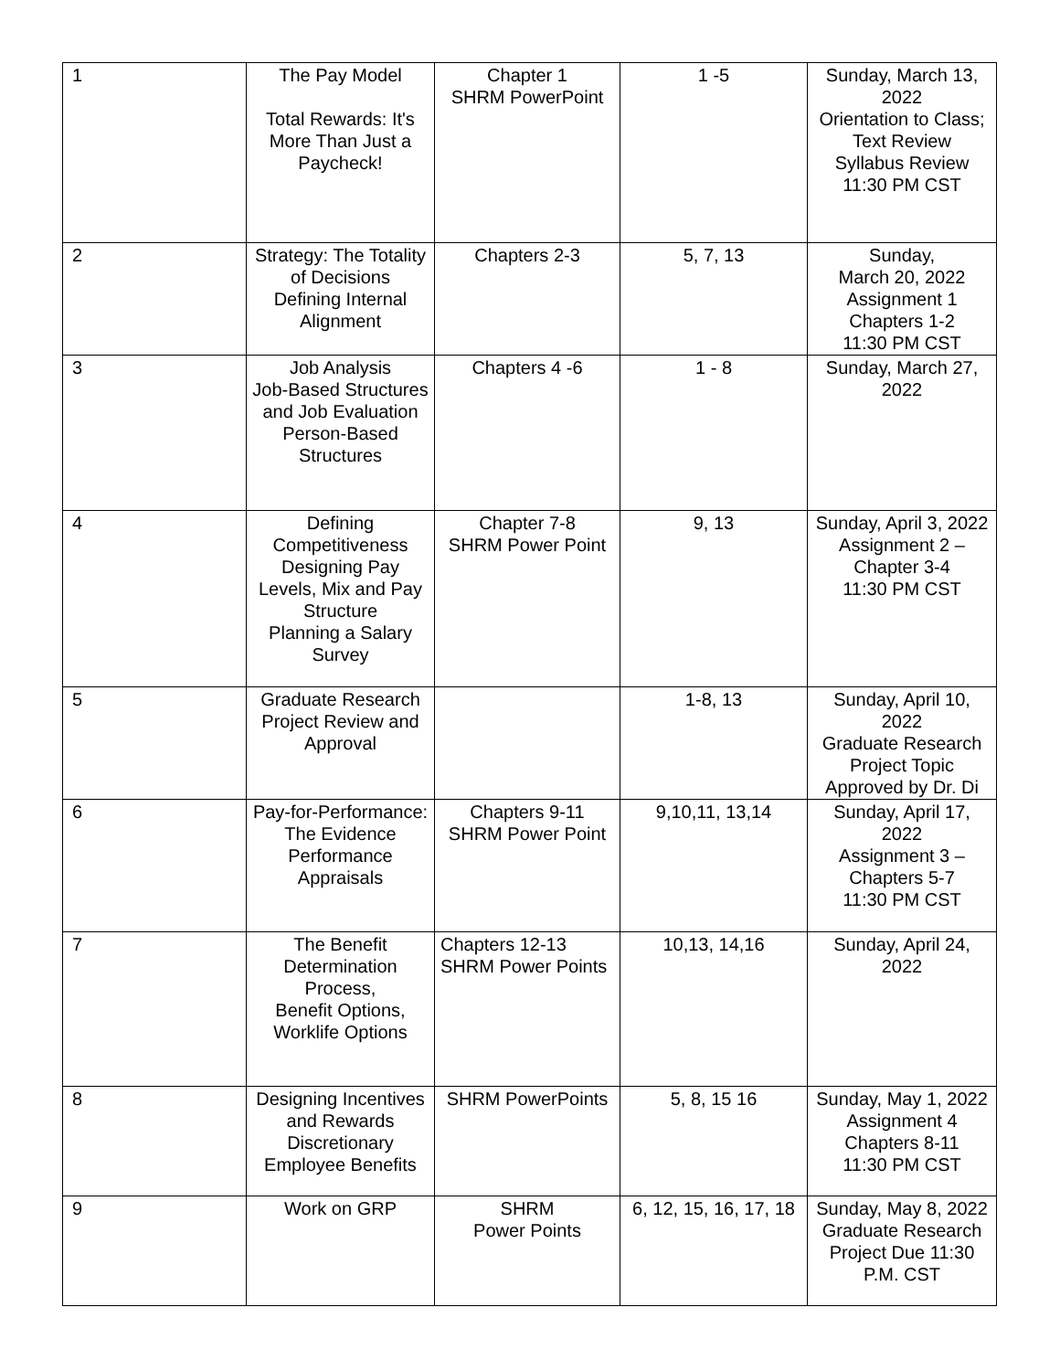| 1 | The Pay Model Total Rewards: It's More Than Just a Paycheck! | Chapter 1 SHRM PowerPoint | 1 -5 | Sunday, March 13, 2022 Orientation to Class; Text Review Syllabus Review 11:30 PM CST |
| 2 | Strategy: The Totality of Decisions Defining Internal Alignment | Chapters 2-3 | 5, 7, 13 | Sunday, March 20, 2022 Assignment 1 Chapters 1-2 11:30 PM CST |
| 3 | Job Analysis Job-Based Structures and Job Evaluation Person-Based Structures | Chapters 4 -6 | 1 - 8 | Sunday, March 27, 2022 |
| 4 | Defining Competitiveness Designing Pay Levels, Mix and Pay Structure Planning a Salary Survey | Chapter 7-8 SHRM Power Point | 9, 13 | Sunday, April 3, 2022 Assignment 2 – Chapter 3-4 11:30 PM CST |
| 5 | Graduate Research Project Review and Approval | | 1-8, 13 | Sunday, April 10, 2022 Graduate Research Project Topic Approved by Dr. Di |
| 6 | Pay-for-Performance: The Evidence Performance Appraisals | Chapters 9-11 SHRM Power Point | 9,10,11, 13,14 | Sunday, April 17, 2022 Assignment 3 – Chapters 5-7 11:30 PM CST |
| 7 | The Benefit Determination Process, Benefit Options, Worklife Options | Chapters 12-13 SHRM Power Points | 10,13, 14,16 | Sunday, April 24, 2022 |
| 8 | Designing Incentives and Rewards Discretionary Employee Benefits | SHRM PowerPoints | 5, 8, 15 16 | Sunday, May 1, 2022 Assignment 4 Chapters 8-11 11:30 PM CST |
| 9 | Work on GRP | SHRM Power Points | 6, 12, 15, 16, 17, 18 | Sunday, May 8, 2022 Graduate Research Project Due 11:30 P.M. CST |